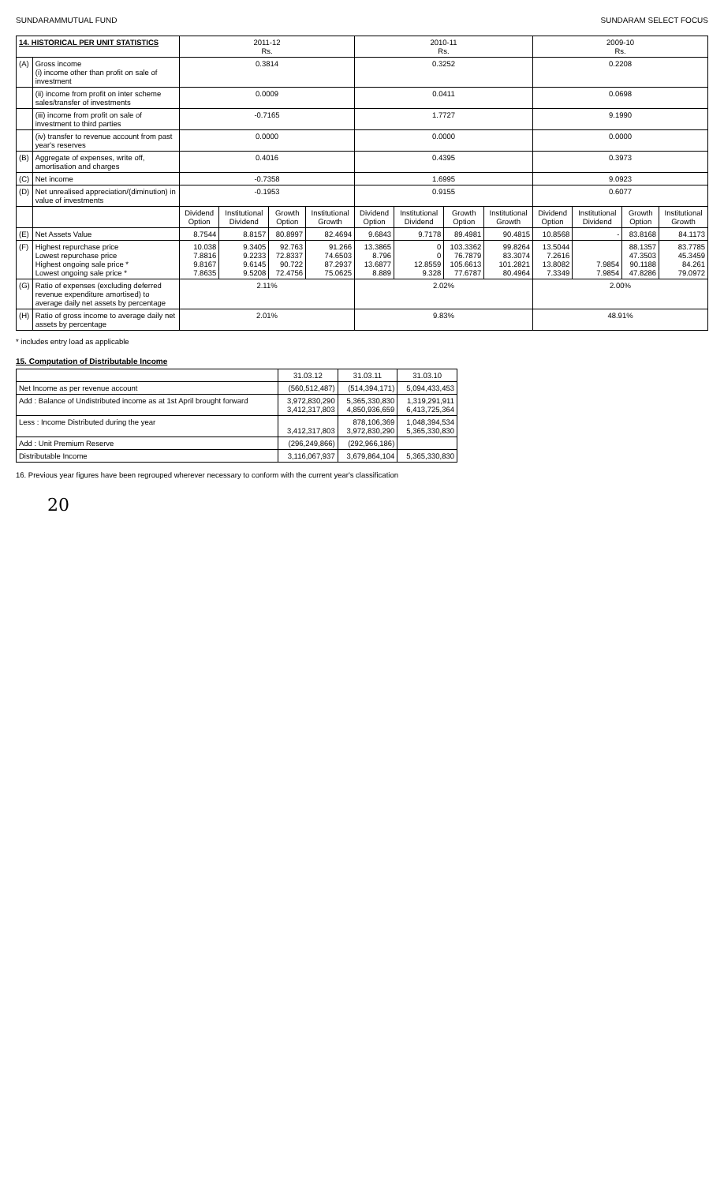SUNDARAMMUTUAL FUND SUNDARAM SELECT FOCUS
| 14. HISTORICAL PER UNIT STATISTICS | | 2011-12 Rs. | | | | 2010-11 Rs. | | | | 2009-10 Rs. | | | |
| --- | --- | --- | --- | --- | --- | --- | --- | --- | --- | --- | --- | --- | --- |
| (A) | Gross income (i) income other than profit on sale of investment | 0.3814 | | | | 0.3252 | | | | 0.2208 | | | |
| | (ii) income from profit on inter scheme sales/transfer of investments | 0.0009 | | | | 0.0411 | | | | 0.0698 | | | |
| | (iii) income from profit on sale of investment to third parties | -0.7165 | | | | 1.7727 | | | | 9.1990 | | | |
| | (iv) transfer to revenue account from past year's reserves | 0.0000 | | | | 0.0000 | | | | 0.0000 | | | |
| (B) | Aggregate of expenses, write off, amortisation and charges | 0.4016 | | | | 0.4395 | | | | 0.3973 | | | |
| (C) | Net income | -0.7358 | | | | 1.6995 | | | | 9.0923 | | | |
| (D) | Net unrealised appreciation/(diminution) in value of investments | -0.1953 | | | | 0.9155 | | | | 0.6077 | | | |
| | | Dividend Option | Institutional Dividend | Growth Option | Institutional Growth | Dividend Option | Institutional Dividend | Growth Option | Institutional Growth | Dividend Option | Institutional Dividend | Growth Option | Institutional Growth |
| (E) | Net Assets Value | 8.7544 | 8.8157 | 80.8997 | 82.4694 | 9.6843 | 9.7178 | 89.4981 | 90.4815 | 10.8568 | - | 83.8168 | 84.1173 |
| (F) | Highest repurchase price Lowest repurchase price Highest ongoing sale price * Lowest ongoing sale price * | 10.038 7.8816 9.8167 7.8635 | 9.3405 9.2233 9.6145 9.5208 | 92.763 72.8337 90.722 72.4756 | 91.266 74.6503 87.2937 75.0625 | 13.3865 8.796 13.6877 8.889 | 0 0 12.8559 9.328 | 103.3362 76.7879 105.6613 77.6787 | 99.8264 83.3074 101.2821 80.4964 | 13.5044 7.2616 13.8082 7.3349 | 7.9854 7.9854 | 88.1357 47.3503 90.1188 47.8286 | 83.7785 45.3459 84.261 79.0972 |
| (G) | Ratio of expenses (excluding deferred revenue expenditure amortised) to average daily net assets by percentage | 2.11% | | | | 2.02% | | | | 2.00% | | | |
| (H) | Ratio of gross income to average daily net assets by percentage | 2.01% | | | | 9.83% | | | | 48.91% | | | |
* includes entry load as applicable
15. Computation of Distributable Income
| | 31.03.12 | 31.03.11 | 31.03.10 |
| --- | --- | --- | --- |
| Net Income as per revenue account | (560,512,487) | (514,394,171) | 5,094,433,453 |
| Add : Balance of Undistributed income as at 1st April brought forward | 3,972,830,290 3,412,317,803 | 5,365,330,830 4,850,936,659 | 1,319,291,911 6,413,725,364 |
| Less : Income Distributed during the year | 3,412,317,803 | 878,106,369 3,972,830,290 | 1,048,394,534 5,365,330,830 |
| Add : Unit Premium Reserve | (296,249,866) | (292,966,186) | |
| Distributable Income | 3,116,067,937 | 3,679,864,104 | 5,365,330,830 |
16. Previous year figures have been regrouped wherever necessary to conform with the current year's classification
20